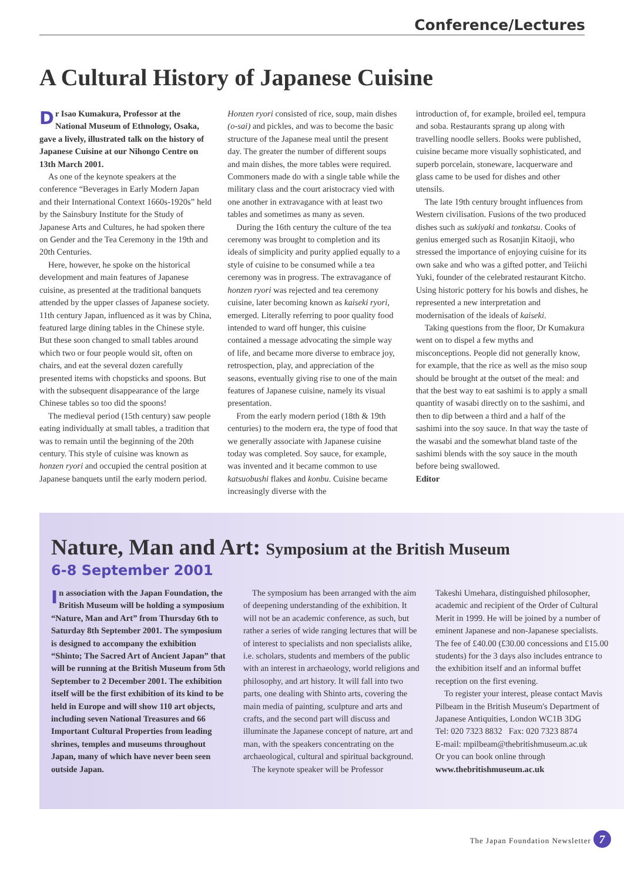Conference/Lectures
A Cultural History of Japanese Cuisine
Dr Isao Kumakura, Professor at the National Museum of Ethnology, Osaka, gave a lively, illustrated talk on the history of Japanese Cuisine at our Nihongo Centre on 13th March 2001.
As one of the keynote speakers at the conference “Beverages in Early Modern Japan and their International Context 1660s-1920s” held by the Sainsbury Institute for the Study of Japanese Arts and Cultures, he had spoken there on Gender and the Tea Ceremony in the 19th and 20th Centuries.
Here, however, he spoke on the historical development and main features of Japanese cuisine, as presented at the traditional banquets attended by the upper classes of Japanese society. 11th century Japan, influenced as it was by China, featured large dining tables in the Chinese style. But these soon changed to small tables around which two or four people would sit, often on chairs, and eat the several dozen carefully presented items with chopsticks and spoons. But with the subsequent disappearance of the large Chinese tables so too did the spoons!
The medieval period (15th century) saw people eating individually at small tables, a tradition that was to remain until the beginning of the 20th century. This style of cuisine was known as honzen ryori and occupied the central position at Japanese banquets until the early modern period.
Honzen ryori consisted of rice, soup, main dishes (o-sai) and pickles, and was to become the basic structure of the Japanese meal until the present day. The greater the number of different soups and main dishes, the more tables were required. Commoners made do with a single table while the military class and the court aristocracy vied with one another in extravagance with at least two tables and sometimes as many as seven.
During the 16th century the culture of the tea ceremony was brought to completion and its ideals of simplicity and purity applied equally to a style of cuisine to be consumed while a tea ceremony was in progress. The extravagance of honzen ryori was rejected and tea ceremony cuisine, later becoming known as kaiseki ryori, emerged. Literally referring to poor quality food intended to ward off hunger, this cuisine contained a message advocating the simple way of life, and became more diverse to embrace joy, retrospection, play, and appreciation of the seasons, eventually giving rise to one of the main features of Japanese cuisine, namely its visual presentation.
From the early modern period (18th & 19th centuries) to the modern era, the type of food that we generally associate with Japanese cuisine today was completed. Soy sauce, for example, was invented and it became common to use katsuobushi flakes and konbu. Cuisine became increasingly diverse with the
introduction of, for example, broiled eel, tempura and soba. Restaurants sprang up along with travelling noodle sellers. Books were published, cuisine became more visually sophisticated, and superb porcelain, stoneware, lacquerware and glass came to be used for dishes and other utensils.
The late 19th century brought influences from Western civilisation. Fusions of the two produced dishes such as sukiyaki and tonkatsu. Cooks of genius emerged such as Rosanjin Kitaoji, who stressed the importance of enjoying cuisine for its own sake and who was a gifted potter, and Teiichi Yuki, founder of the celebrated restaurant Kitcho. Using historic pottery for his bowls and dishes, he represented a new interpretation and modernisation of the ideals of kaiseki.
Taking questions from the floor, Dr Kumakura went on to dispel a few myths and misconceptions. People did not generally know, for example, that the rice as well as the miso soup should be brought at the outset of the meal: and that the best way to eat sashimi is to apply a small quantity of wasabi directly on to the sashimi, and then to dip between a third and a half of the sashimi into the soy sauce. In that way the taste of the wasabi and the somewhat bland taste of the sashimi blends with the soy sauce in the mouth before being swallowed.
Editor
Nature, Man and Art: Symposium at the British Museum
6-8 September 2001
In association with the Japan Foundation, the British Museum will be holding a symposium “Nature, Man and Art” from Thursday 6th to Saturday 8th September 2001. The symposium is designed to accompany the exhibition “Shinto; The Sacred Art of Ancient Japan” that will be running at the British Museum from 5th September to 2 December 2001. The exhibition itself will be the first exhibition of its kind to be held in Europe and will show 110 art objects, including seven National Treasures and 66 Important Cultural Properties from leading shrines, temples and museums throughout Japan, many of which have never been seen outside Japan.
The symposium has been arranged with the aim of deepening understanding of the exhibition. It will not be an academic conference, as such, but rather a series of wide ranging lectures that will be of interest to specialists and non specialists alike, i.e. scholars, students and members of the public with an interest in archaeology, world religions and philosophy, and art history. It will fall into two parts, one dealing with Shinto arts, covering the main media of painting, sculpture and arts and crafts, and the second part will discuss and illuminate the Japanese concept of nature, art and man, with the speakers concentrating on the archaeological, cultural and spiritual background.
The keynote speaker will be Professor
Takeshi Umehara, distinguished philosopher, academic and recipient of the Order of Cultural Merit in 1999. He will be joined by a number of eminent Japanese and non-Japanese specialists. The fee of £40.00 (£30.00 concessions and £15.00 students) for the 3 days also includes entrance to the exhibition itself and an informal buffet reception on the first evening.
To register your interest, please contact Mavis Pilbeam in the British Museum's Department of Japanese Antiquities, London WC1B 3DG
Tel: 020 7323 8832 Fax: 020 7323 8874
E-mail: mpilbeam@thebritishmuseum.ac.uk
Or you can book online through
www.thebritishmuseum.ac.uk
The Japan Foundation Newsletter 7